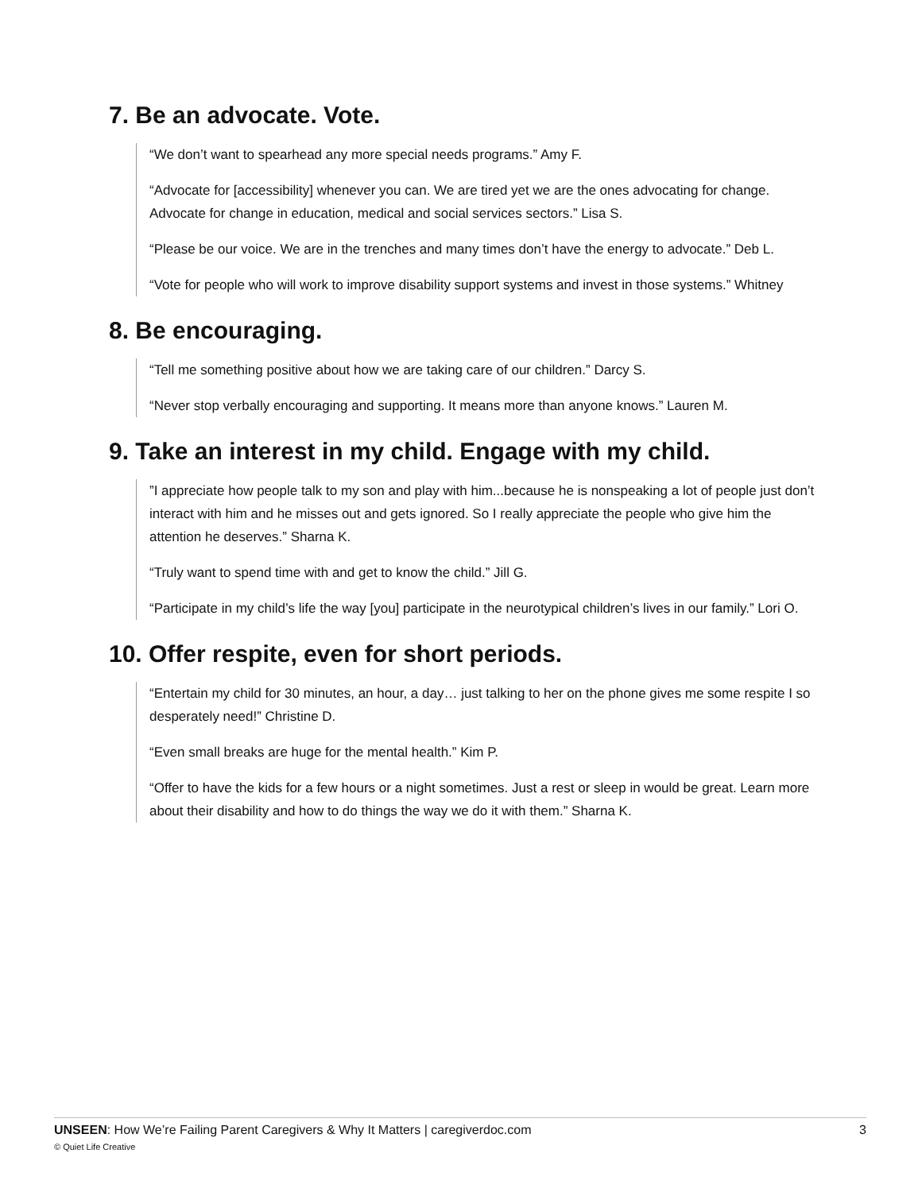7. Be an advocate. Vote.
“We don’t want to spearhead any more special needs programs.” Amy F.
“Advocate for [accessibility] whenever you can. We are tired yet we are the ones advocating for change. Advocate for change in education, medical and social services sectors.” Lisa S.
“Please be our voice. We are in the trenches and many times don’t have the energy to advocate.” Deb L.
“Vote for people who will work to improve disability support systems and invest in those systems.” Whitney
8. Be encouraging.
“Tell me something positive about how we are taking care of our children.” Darcy S.
“Never stop verbally encouraging and supporting. It means more than anyone knows.” Lauren M.
9. Take an interest in my child. Engage with my child.
”I appreciate how people talk to my son and play with him...because he is nonspeaking a lot of people just don’t interact with him and he misses out and gets ignored. So I really appreciate the people who give him the attention he deserves.” Sharna K.
“Truly want to spend time with and get to know the child.” Jill G.
“Participate in my child’s life the way [you] participate in the neurotypical children’s lives in our family.” Lori O.
10. Offer respite, even for short periods.
“Entertain my child for 30 minutes, an hour, a day… just talking to her on the phone gives me some respite I so desperately need!” Christine D.
“Even small breaks are huge for the mental health.” Kim P.
“Offer to have the kids for a few hours or a night sometimes. Just a rest or sleep in would be great. Learn more about their disability and how to do things the way we do it with them.” Sharna K.
UNSEEN: How We’re Failing Parent Caregivers & Why It Matters | caregiverdoc.com 3
© Quiet Life Creative